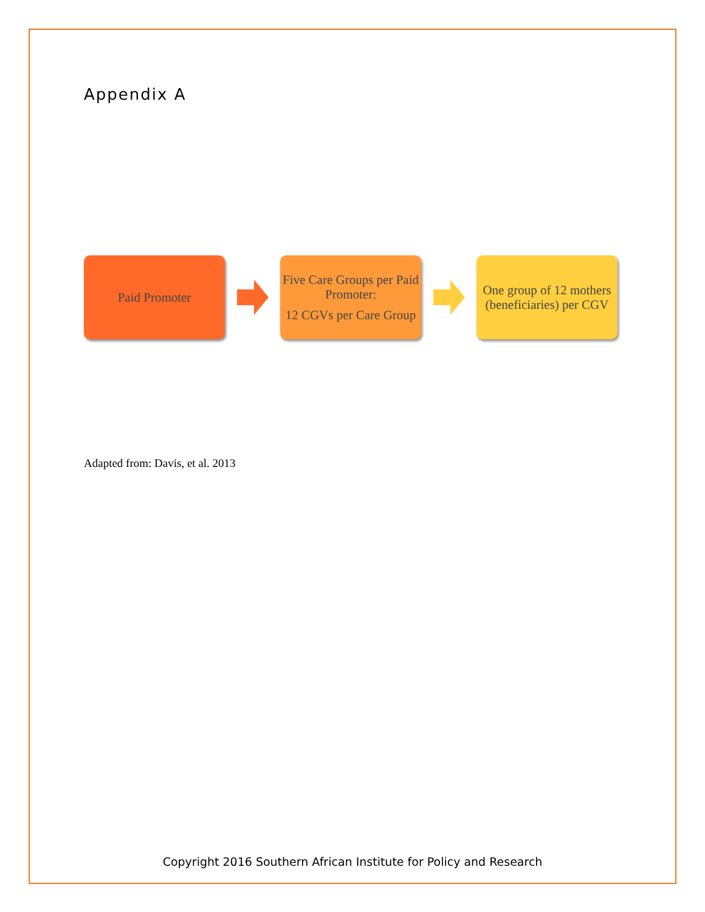Appendix A
Paid Promoter
Five Care Groups per Paid Promoter:
12 CGVs per Care Group
One group of 12 mothers (beneficiaries) per CGV
Adapted from: Davis, et al. 2013
Copyright 2016 Southern African Institute for Policy and Research